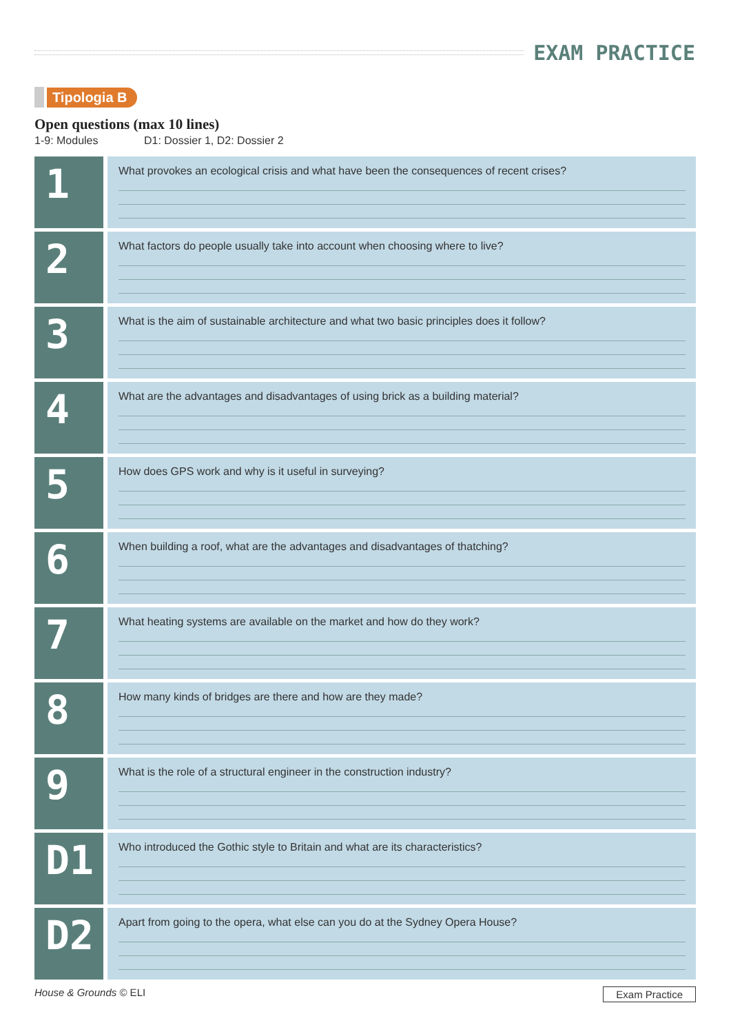EXAM PRACTICE
Tipologia B
Open questions (max 10 lines)
1-9: Modules D1: Dossier 1, D2: Dossier 2
1
What provokes an ecological crisis and what have been the consequences of recent crises?
2
What factors do people usually take into account when choosing where to live?
3
What is the aim of sustainable architecture and what two basic principles does it follow?
4
What are the advantages and disadvantages of using brick as a building material?
5
How does GPS work and why is it useful in surveying?
6
When building a roof, what are the advantages and disadvantages of thatching?
7
What heating systems are available on the market and how do they work?
8
How many kinds of bridges are there and how are they made?
9
What is the role of a structural engineer in the construction industry?
D1
Who introduced the Gothic style to Britain and what are its characteristics?
D2
Apart from going to the opera, what else can you do at the Sydney Opera House?
House & Grounds © ELI Exam Practice